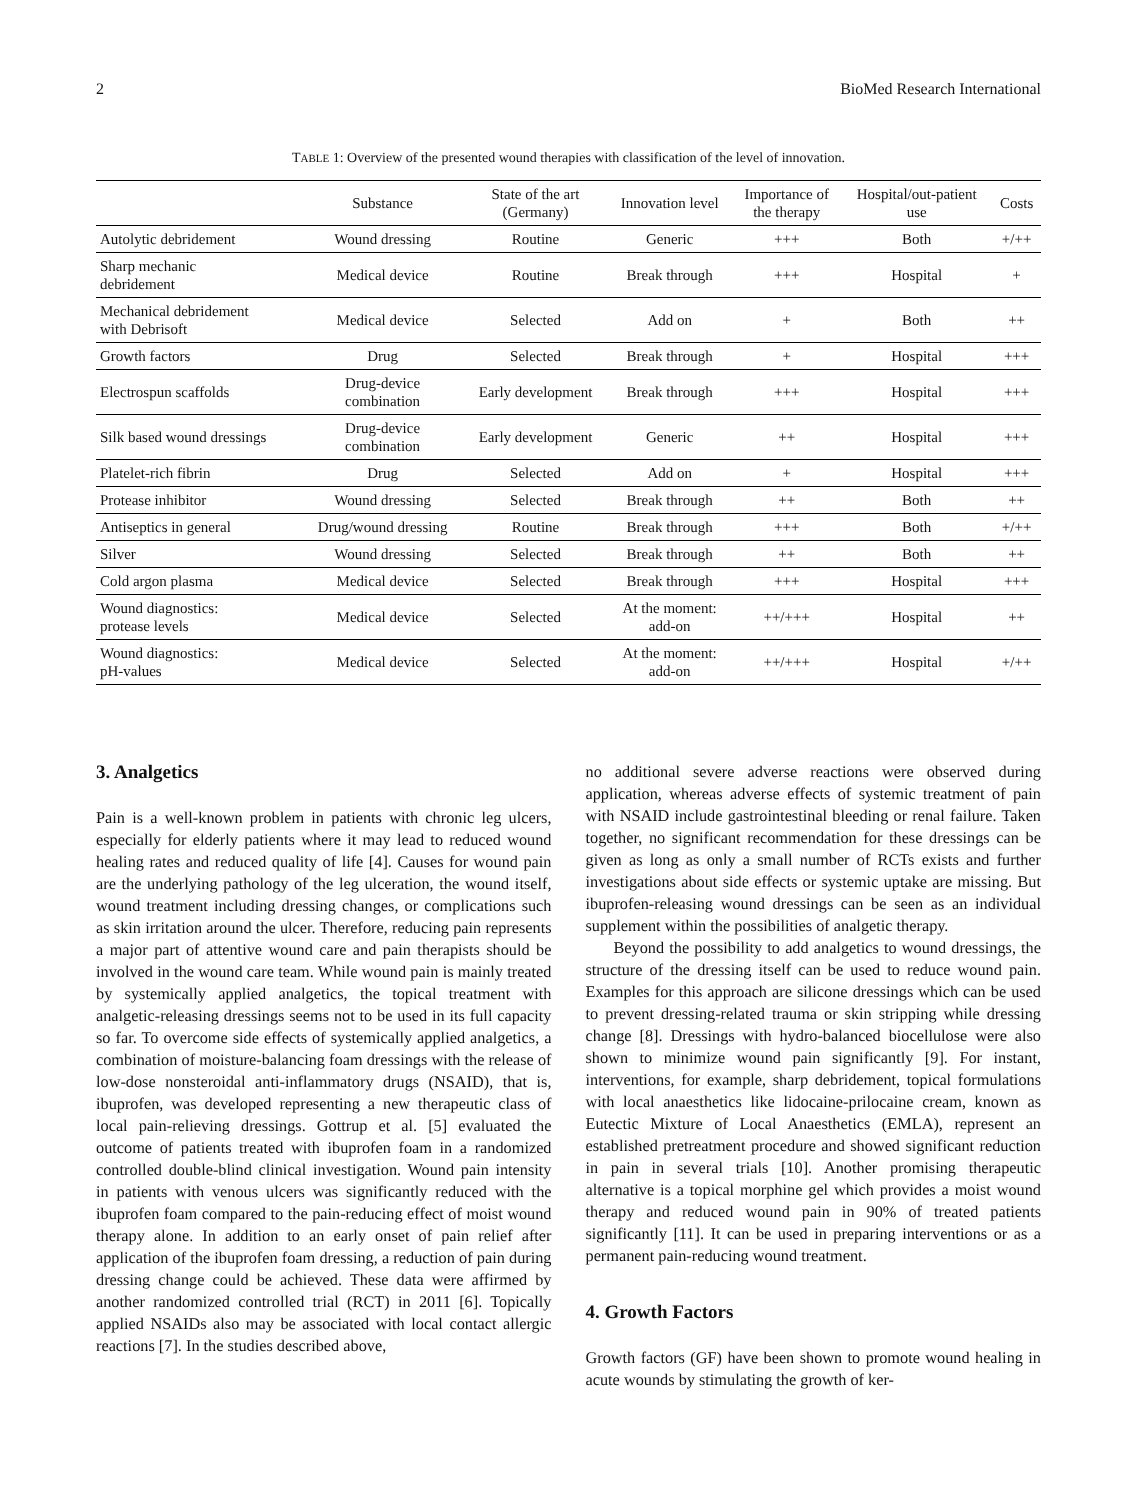2 BioMed Research International
TABLE 1: Overview of the presented wound therapies with classification of the level of innovation.
| | Substance | State of the art (Germany) | Innovation level | Importance of the therapy | Hospital/out-patient use | Costs |
| --- | --- | --- | --- | --- | --- | --- |
| Autolytic debridement | Wound dressing | Routine | Generic | +++ | Both | +/++ |
| Sharp mechanic debridement | Medical device | Routine | Break through | +++ | Hospital | + |
| Mechanical debridement with Debrisoft | Medical device | Selected | Add on | + | Both | ++ |
| Growth factors | Drug | Selected | Break through | + | Hospital | +++ |
| Electrospun scaffolds | Drug-device combination | Early development | Break through | +++ | Hospital | +++ |
| Silk based wound dressings | Drug-device combination | Early development | Generic | ++ | Hospital | +++ |
| Platelet-rich fibrin | Drug | Selected | Add on | + | Hospital | +++ |
| Protease inhibitor | Wound dressing | Selected | Break through | ++ | Both | ++ |
| Antiseptics in general | Drug/wound dressing | Routine | Break through | +++ | Both | +/++ |
| Silver | Wound dressing | Selected | Break through | ++ | Both | ++ |
| Cold argon plasma | Medical device | Selected | Break through | +++ | Hospital | +++ |
| Wound diagnostics: protease levels | Medical device | Selected | At the moment: add-on | ++/+++ | Hospital | ++ |
| Wound diagnostics: pH-values | Medical device | Selected | At the moment: add-on | ++/+++ | Hospital | +/++ |
3. Analgetics
Pain is a well-known problem in patients with chronic leg ulcers, especially for elderly patients where it may lead to reduced wound healing rates and reduced quality of life [4]. Causes for wound pain are the underlying pathology of the leg ulceration, the wound itself, wound treatment including dressing changes, or complications such as skin irritation around the ulcer. Therefore, reducing pain represents a major part of attentive wound care and pain therapists should be involved in the wound care team. While wound pain is mainly treated by systemically applied analgetics, the topical treatment with analgetic-releasing dressings seems not to be used in its full capacity so far. To overcome side effects of systemically applied analgetics, a combination of moisture-balancing foam dressings with the release of low-dose nonsteroidal anti-inflammatory drugs (NSAID), that is, ibuprofen, was developed representing a new therapeutic class of local pain-relieving dressings. Gottrup et al. [5] evaluated the outcome of patients treated with ibuprofen foam in a randomized controlled double-blind clinical investigation. Wound pain intensity in patients with venous ulcers was significantly reduced with the ibuprofen foam compared to the pain-reducing effect of moist wound therapy alone. In addition to an early onset of pain relief after application of the ibuprofen foam dressing, a reduction of pain during dressing change could be achieved. These data were affirmed by another randomized controlled trial (RCT) in 2011 [6]. Topically applied NSAIDs also may be associated with local contact allergic reactions [7]. In the studies described above,
no additional severe adverse reactions were observed during application, whereas adverse effects of systemic treatment of pain with NSAID include gastrointestinal bleeding or renal failure. Taken together, no significant recommendation for these dressings can be given as long as only a small number of RCTs exists and further investigations about side effects or systemic uptake are missing. But ibuprofen-releasing wound dressings can be seen as an individual supplement within the possibilities of analgetic therapy.
Beyond the possibility to add analgetics to wound dressings, the structure of the dressing itself can be used to reduce wound pain. Examples for this approach are silicone dressings which can be used to prevent dressing-related trauma or skin stripping while dressing change [8]. Dressings with hydro-balanced biocellulose were also shown to minimize wound pain significantly [9]. For instant, interventions, for example, sharp debridement, topical formulations with local anaesthetics like lidocaine-prilocaine cream, known as Eutectic Mixture of Local Anaesthetics (EMLA), represent an established pretreatment procedure and showed significant reduction in pain in several trials [10]. Another promising therapeutic alternative is a topical morphine gel which provides a moist wound therapy and reduced wound pain in 90% of treated patients significantly [11]. It can be used in preparing interventions or as a permanent pain-reducing wound treatment.
4. Growth Factors
Growth factors (GF) have been shown to promote wound healing in acute wounds by stimulating the growth of ker-